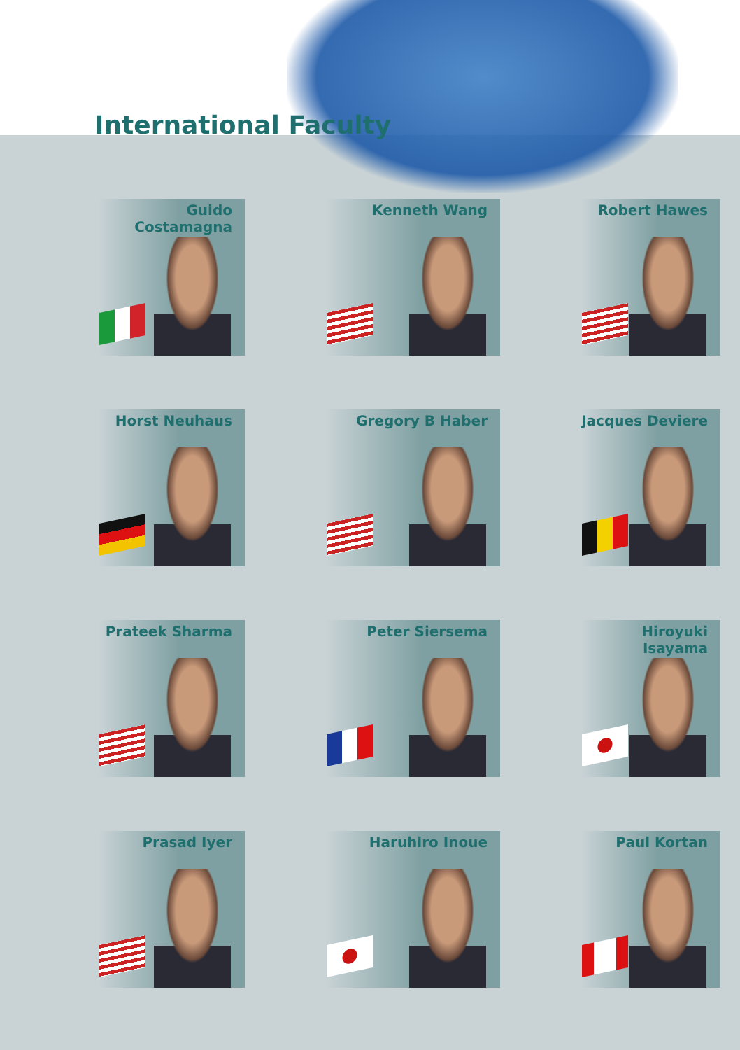International Faculty
Guido Costamagna
Kenneth Wang
Robert Hawes
Horst Neuhaus
Gregory B Haber
Jacques Deviere
Prateek Sharma
Peter Siersema
Hiroyuki Isayama
Prasad Iyer
Haruhiro Inoue
Paul Kortan